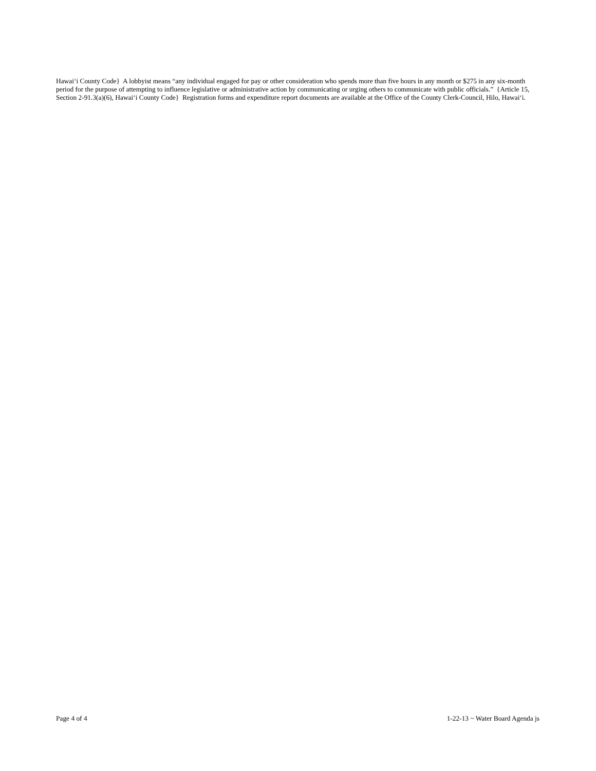Hawai‘i County Code} A lobbyist means “any individual engaged for pay or other consideration who spends more than five hours in any month or $275 in any six-month period for the purpose of attempting to influence legislative or administrative action by communicating or urging others to communicate with public officials.” {Article 15, Section 2-91.3(a)(6), Hawai‘i County Code} Registration forms and expenditure report documents are available at the Office of the County Clerk-Council, Hilo, Hawai‘i.
Page 4 of 4 1-22-13 ~ Water Board Agenda js